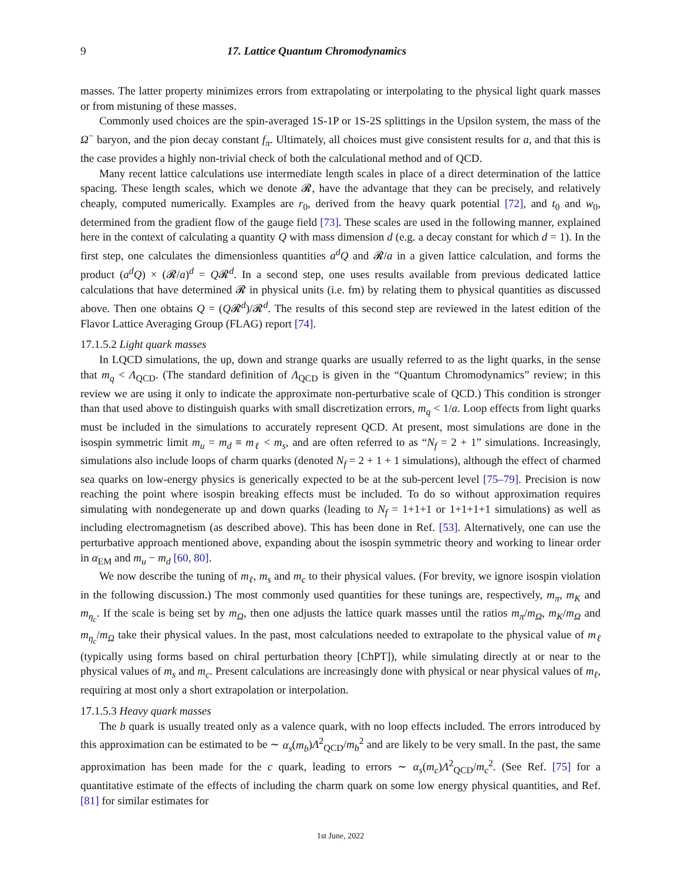9 17. Lattice Quantum Chromodynamics
masses. The latter property minimizes errors from extrapolating or interpolating to the physical light quark masses or from mistuning of these masses.
Commonly used choices are the spin-averaged 1S-1P or 1S-2S splittings in the Upsilon system, the mass of the Ω<sup>−</sup> baryon, and the pion decay constant f<sub>π</sub>. Ultimately, all choices must give consistent results for a, and that this is the case provides a highly non-trivial check of both the calculational method and of QCD.
Many recent lattice calculations use intermediate length scales in place of a direct determination of the lattice spacing. These length scales, which we denote 𝓡, have the advantage that they can be precisely, and relatively cheaply, computed numerically. Examples are r<sub>0</sub>, derived from the heavy quark potential [72], and t<sub>0</sub> and w<sub>0</sub>, determined from the gradient flow of the gauge field [73]. These scales are used in the following manner, explained here in the context of calculating a quantity Q with mass dimension d (e.g. a decay constant for which d = 1). In the first step, one calculates the dimensionless quantities a<sup>d</sup>Q and 𝓡/a in a given lattice calculation, and forms the product (a<sup>d</sup>Q) × (𝓡/a)<sup>d</sup> = Q𝓡<sup>d</sup>. In a second step, one uses results available from previous dedicated lattice calculations that have determined 𝓡 in physical units (i.e. fm) by relating them to physical quantities as discussed above. Then one obtains Q = (Q𝓡<sup>d</sup>)/𝓡<sup>d</sup>. The results of this second step are reviewed in the latest edition of the Flavor Lattice Averaging Group (FLAG) report [74].
17.1.5.2 Light quark masses
In LQCD simulations, the up, down and strange quarks are usually referred to as the light quarks, in the sense that m<sub>q</sub> < Λ<sub>QCD</sub>. (The standard definition of Λ<sub>QCD</sub> is given in the “Quantum Chromodynamics” review; in this review we are using it only to indicate the approximate non-perturbative scale of QCD.) This condition is stronger than that used above to distinguish quarks with small discretization errors, m<sub>q</sub> < 1/a. Loop effects from light quarks must be included in the simulations to accurately represent QCD. At present, most simulations are done in the isospin symmetric limit m<sub>u</sub> = m<sub>d</sub> ≡ m<sub>ℓ</sub> < m<sub>s</sub>, and are often referred to as “N<sub>f</sub> = 2 + 1” simulations. Increasingly, simulations also include loops of charm quarks (denoted N<sub>f</sub> = 2 + 1 + 1 simulations), although the effect of charmed sea quarks on low-energy physics is generically expected to be at the sub-percent level [75–79]. Precision is now reaching the point where isospin breaking effects must be included. To do so without approximation requires simulating with nondegenerate up and down quarks (leading to N<sub>f</sub> = 1+1+1 or 1+1+1+1 simulations) as well as including electromagnetism (as described above). This has been done in Ref. [53]. Alternatively, one can use the perturbative approach mentioned above, expanding about the isospin symmetric theory and working to linear order in α<sub>EM</sub> and m<sub>u</sub> − m<sub>d</sub> [60, 80].
We now describe the tuning of m<sub>ℓ</sub>, m<sub>s</sub> and m<sub>c</sub> to their physical values. (For brevity, we ignore isospin violation in the following discussion.) The most commonly used quantities for these tunings are, respectively, m<sub>π</sub>, m<sub>K</sub> and m<sub>η<sub>c</sub></sub>. If the scale is being set by m<sub>Ω</sub>, then one adjusts the lattice quark masses until the ratios m<sub>π</sub>/m<sub>Ω</sub>, m<sub>K</sub>/m<sub>Ω</sub> and m<sub>η<sub>c</sub></sub>/m<sub>Ω</sub> take their physical values. In the past, most calculations needed to extrapolate to the physical value of m<sub>ℓ</sub> (typically using forms based on chiral perturbation theory [ChPT]), while simulating directly at or near to the physical values of m<sub>s</sub> and m<sub>c</sub>. Present calculations are increasingly done with physical or near physical values of m<sub>ℓ</sub>, requiring at most only a short extrapolation or interpolation.
17.1.5.3 Heavy quark masses
The b quark is usually treated only as a valence quark, with no loop effects included. The errors introduced by this approximation can be estimated to be ∼ α<sub>s</sub>(m<sub>b</sub>)Λ<sup>2</sup><sub>QCD</sub>/m<sub>b</sub><sup>2</sup> and are likely to be very small. In the past, the same approximation has been made for the c quark, leading to errors ∼ α<sub>s</sub>(m<sub>c</sub>)Λ<sup>2</sup><sub>QCD</sub>/m<sub>c</sub><sup>2</sup>. (See Ref. [75] for a quantitative estimate of the effects of including the charm quark on some low energy physical quantities, and Ref. [81] for similar estimates for
1st June, 2022